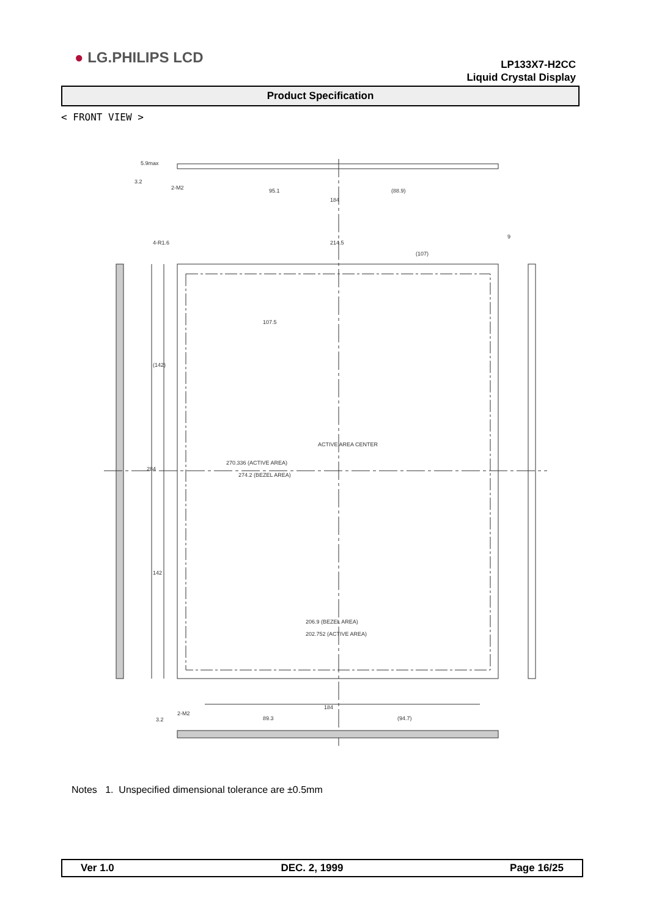● LG.PHILIPS LCD
LP133X7-H2CC
Liquid Crystal Display
Product Specification
< FRONT VIEW >
184
214.5
206.9 (BEZEL AREA)
202.752 (ACTIVE AREA)
284
107.5
(107)
95.1
(88.9)
ACTIVE AREA CENTER
270.336 (ACTIVE AREA)
274.2 (BEZEL AREA)
(142)
142
5.9max
3.2
2-M2
4-R1.6
9
184
89.3
(94.7)
2-M2
3.2
Notes 1. Unspecified dimensional tolerance are ±0.5mm
Ver 1.0 DEC. 2, 1999 Page 16/25